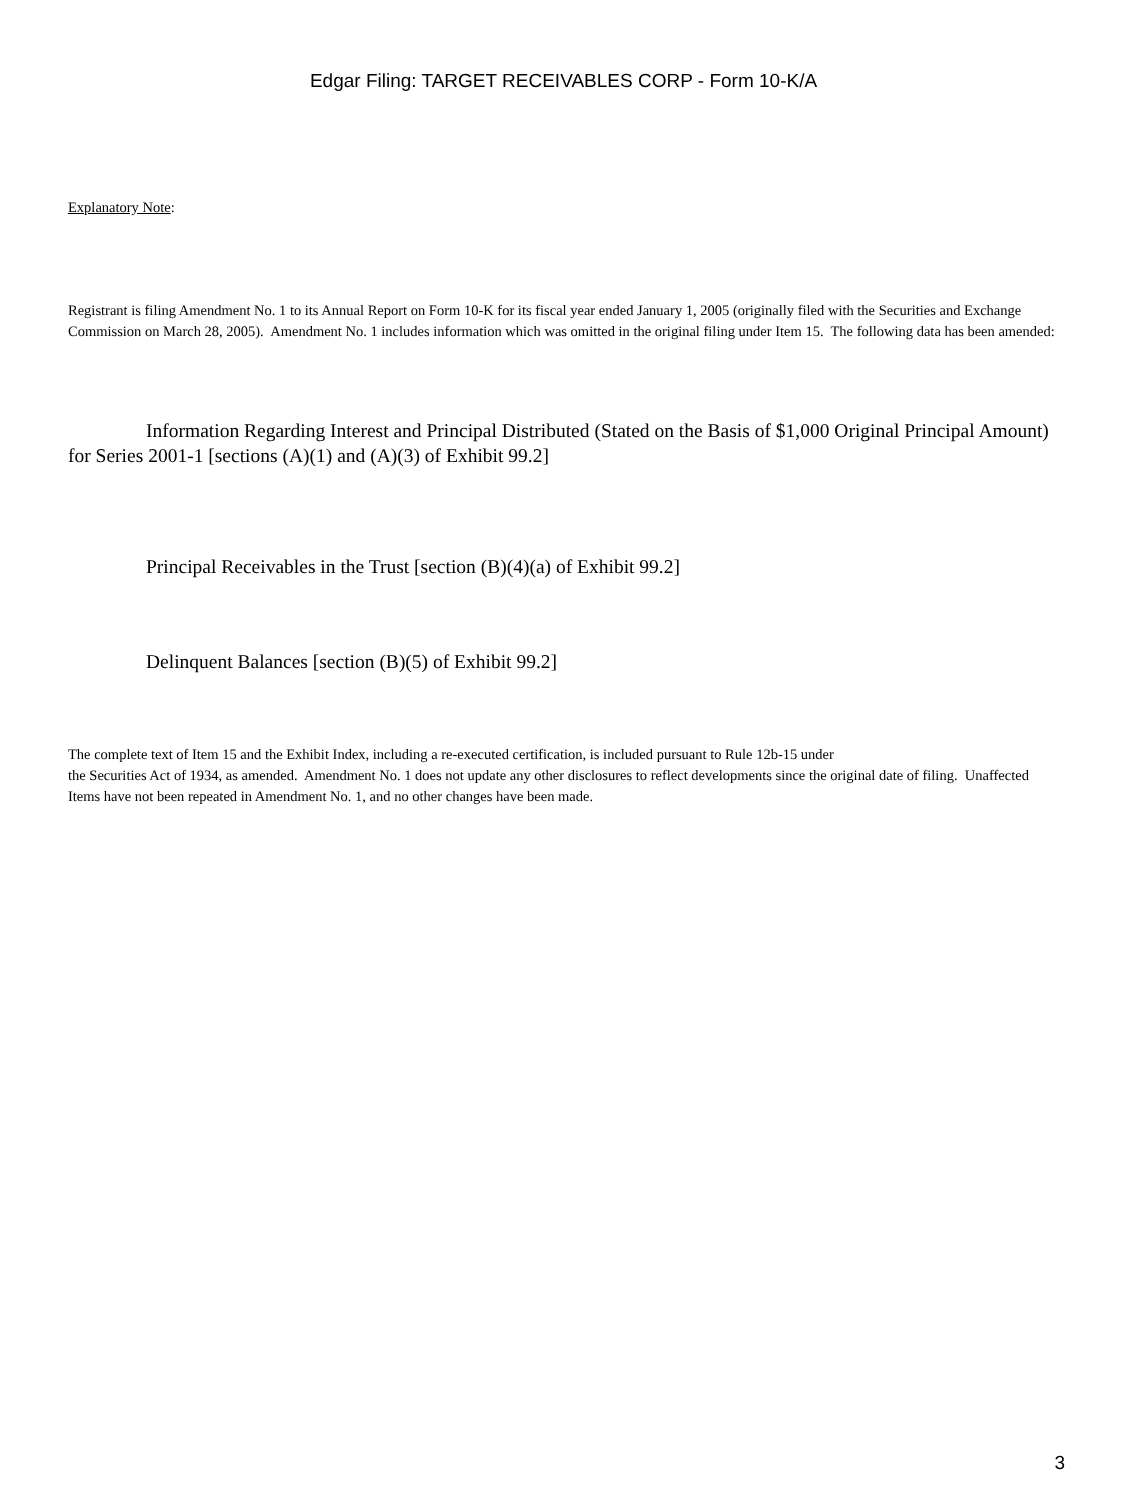Edgar Filing: TARGET RECEIVABLES CORP - Form 10-K/A
Explanatory Note:
Registrant is filing Amendment No. 1 to its Annual Report on Form 10-K for its fiscal year ended January 1, 2005 (originally filed with the Securities and Exchange Commission on March 28, 2005). Amendment No. 1 includes information which was omitted in the original filing under Item 15. The following data has been amended:
Information Regarding Interest and Principal Distributed (Stated on the Basis of $1,000 Original Principal Amount) for Series 2001-1 [sections (A)(1) and (A)(3) of Exhibit 99.2]
Principal Receivables in the Trust [section (B)(4)(a) of Exhibit 99.2]
Delinquent Balances [section (B)(5) of Exhibit 99.2]
The complete text of Item 15 and the Exhibit Index, including a re-executed certification, is included pursuant to Rule 12b-15 under
the Securities Act of 1934, as amended. Amendment No. 1 does not update any other disclosures to reflect developments since the original date of filing. Unaffected Items have not been repeated in Amendment No. 1, and no other changes have been made.
3